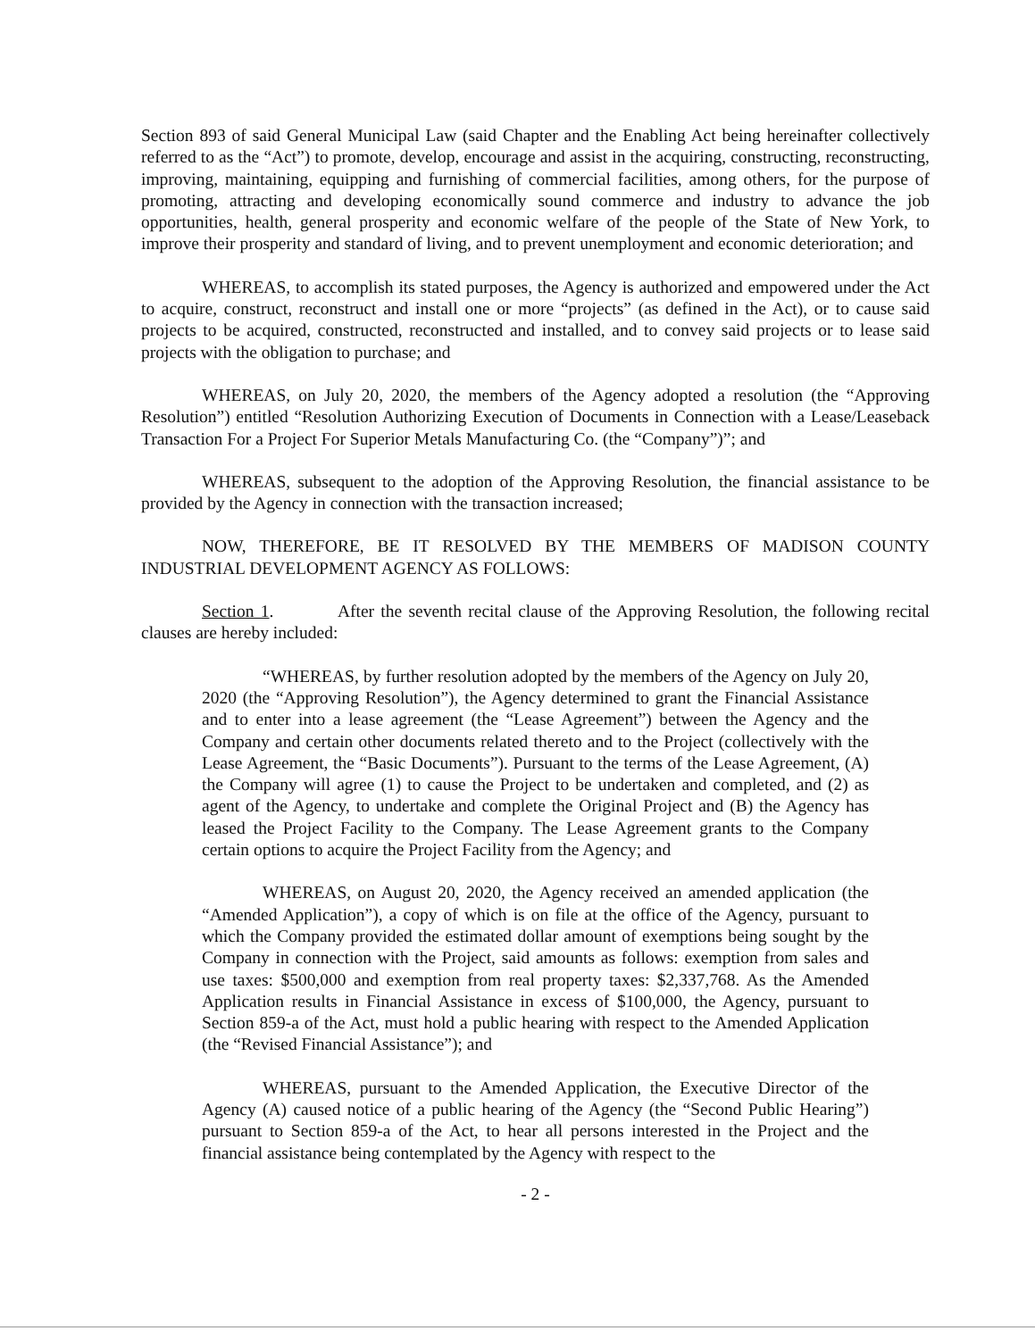Section 893 of said General Municipal Law (said Chapter and the Enabling Act being hereinafter collectively referred to as the “Act”) to promote, develop, encourage and assist in the acquiring, constructing, reconstructing, improving, maintaining, equipping and furnishing of commercial facilities, among others, for the purpose of promoting, attracting and developing economically sound commerce and industry to advance the job opportunities, health, general prosperity and economic welfare of the people of the State of New York, to improve their prosperity and standard of living, and to prevent unemployment and economic deterioration; and
WHEREAS, to accomplish its stated purposes, the Agency is authorized and empowered under the Act to acquire, construct, reconstruct and install one or more “projects” (as defined in the Act), or to cause said projects to be acquired, constructed, reconstructed and installed, and to convey said projects or to lease said projects with the obligation to purchase; and
WHEREAS, on July 20, 2020, the members of the Agency adopted a resolution (the “Approving Resolution”) entitled “Resolution Authorizing Execution of Documents in Connection with a Lease/Leaseback Transaction For a Project For Superior Metals Manufacturing Co. (the “Company”)”; and
WHEREAS, subsequent to the adoption of the Approving Resolution, the financial assistance to be provided by the Agency in connection with the transaction increased;
NOW, THEREFORE, BE IT RESOLVED BY THE MEMBERS OF MADISON COUNTY INDUSTRIAL DEVELOPMENT AGENCY AS FOLLOWS:
Section 1. After the seventh recital clause of the Approving Resolution, the following recital clauses are hereby included:
“WHEREAS, by further resolution adopted by the members of the Agency on July 20, 2020 (the “Approving Resolution”), the Agency determined to grant the Financial Assistance and to enter into a lease agreement (the “Lease Agreement”) between the Agency and the Company and certain other documents related thereto and to the Project (collectively with the Lease Agreement, the “Basic Documents”). Pursuant to the terms of the Lease Agreement, (A) the Company will agree (1) to cause the Project to be undertaken and completed, and (2) as agent of the Agency, to undertake and complete the Original Project and (B) the Agency has leased the Project Facility to the Company. The Lease Agreement grants to the Company certain options to acquire the Project Facility from the Agency; and
WHEREAS, on August 20, 2020, the Agency received an amended application (the “Amended Application”), a copy of which is on file at the office of the Agency, pursuant to which the Company provided the estimated dollar amount of exemptions being sought by the Company in connection with the Project, said amounts as follows: exemption from sales and use taxes: $500,000 and exemption from real property taxes: $2,337,768. As the Amended Application results in Financial Assistance in excess of $100,000, the Agency, pursuant to Section 859-a of the Act, must hold a public hearing with respect to the Amended Application (the “Revised Financial Assistance”); and
WHEREAS, pursuant to the Amended Application, the Executive Director of the Agency (A) caused notice of a public hearing of the Agency (the “Second Public Hearing”) pursuant to Section 859-a of the Act, to hear all persons interested in the Project and the financial assistance being contemplated by the Agency with respect to the
- 2 -